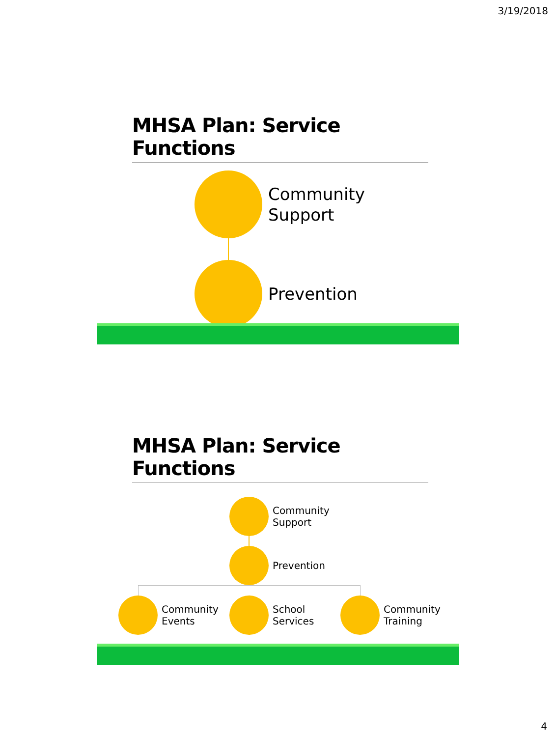3/19/2018
MHSA Plan: Service Functions
Community
Support
Prevention
MHSA Plan: Service Functions
Community
Support
Prevention
Community
Events
School
Services
Community
Training
4